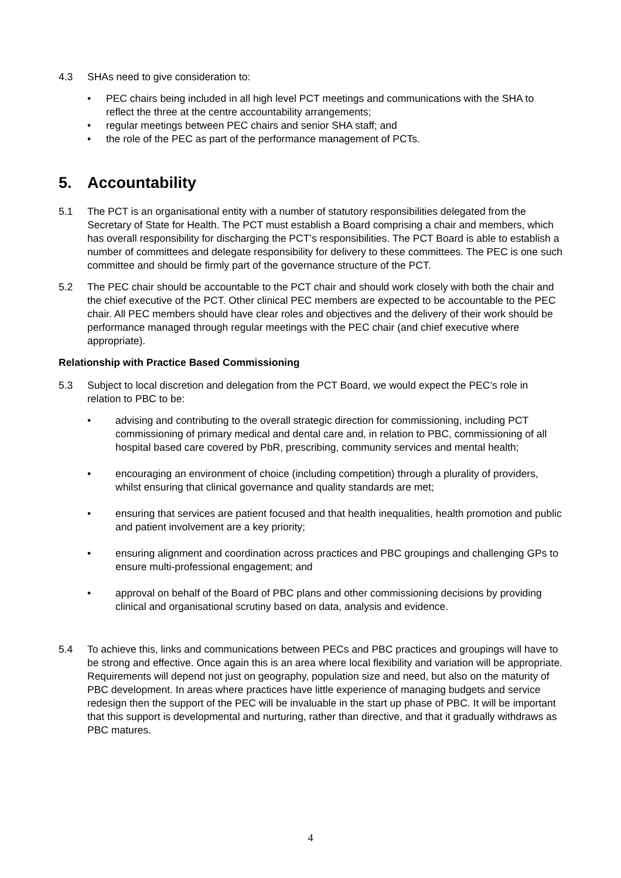4.3 SHAs need to give consideration to:
• PEC chairs being included in all high level PCT meetings and communications with the SHA to reflect the three at the centre accountability arrangements;
• regular meetings between PEC chairs and senior SHA staff; and
• the role of the PEC as part of the performance management of PCTs.
5. Accountability
5.1 The PCT is an organisational entity with a number of statutory responsibilities delegated from the Secretary of State for Health. The PCT must establish a Board comprising a chair and members, which has overall responsibility for discharging the PCT’s responsibilities. The PCT Board is able to establish a number of committees and delegate responsibility for delivery to these committees. The PEC is one such committee and should be firmly part of the governance structure of the PCT.
5.2 The PEC chair should be accountable to the PCT chair and should work closely with both the chair and the chief executive of the PCT. Other clinical PEC members are expected to be accountable to the PEC chair. All PEC members should have clear roles and objectives and the delivery of their work should be performance managed through regular meetings with the PEC chair (and chief executive where appropriate).
Relationship with Practice Based Commissioning
5.3 Subject to local discretion and delegation from the PCT Board, we would expect the PEC’s role in relation to PBC to be:
• advising and contributing to the overall strategic direction for commissioning, including PCT commissioning of primary medical and dental care and, in relation to PBC, commissioning of all hospital based care covered by PbR, prescribing, community services and mental health;
• encouraging an environment of choice (including competition) through a plurality of providers, whilst ensuring that clinical governance and quality standards are met;
• ensuring that services are patient focused and that health inequalities, health promotion and public and patient involvement are a key priority;
• ensuring alignment and coordination across practices and PBC groupings and challenging GPs to ensure multi-professional engagement; and
• approval on behalf of the Board of PBC plans and other commissioning decisions by providing clinical and organisational scrutiny based on data, analysis and evidence.
5.4 To achieve this, links and communications between PECs and PBC practices and groupings will have to be strong and effective. Once again this is an area where local flexibility and variation will be appropriate. Requirements will depend not just on geography, population size and need, but also on the maturity of PBC development. In areas where practices have little experience of managing budgets and service redesign then the support of the PEC will be invaluable in the start up phase of PBC. It will be important that this support is developmental and nurturing, rather than directive, and that it gradually withdraws as PBC matures.
4